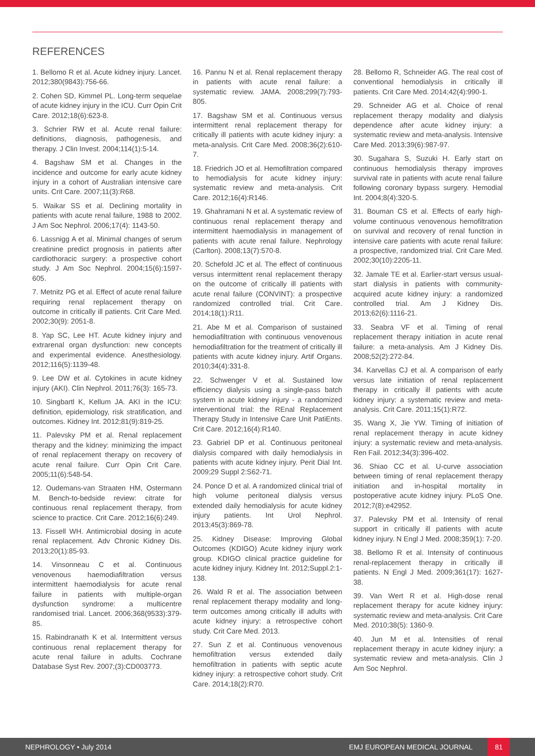REFERENCES
1. Bellomo R et al. Acute kidney injury. Lancet. 2012;380(9843):756-66.
2. Cohen SD, Kimmel PL. Long-term sequelae of acute kidney injury in the ICU. Curr Opin Crit Care. 2012;18(6):623-8.
3. Schrier RW et al. Acute renal failure: definitions, diagnosis, pathogenesis, and therapy. J Clin Invest. 2004;114(1):5-14.
4. Bagshaw SM et al. Changes in the incidence and outcome for early acute kidney injury in a cohort of Australian intensive care units. Crit Care. 2007;11(3):R68.
5. Waikar SS et al. Declining mortality in patients with acute renal failure, 1988 to 2002. J Am Soc Nephrol. 2006;17(4): 1143-50.
6. Lassnigg A et al. Minimal changes of serum creatinine predict prognosis in patients after cardiothoracic surgery: a prospective cohort study. J Am Soc Nephrol. 2004;15(6):1597-605.
7. Metnitz PG et al. Effect of acute renal failure requiring renal replacement therapy on outcome in critically ill patients. Crit Care Med. 2002;30(9): 2051-8.
8. Yap SC, Lee HT. Acute kidney injury and extrarenal organ dysfunction: new concepts and experimental evidence. Anesthesiology. 2012;116(5):1139-48.
9. Lee DW et al. Cytokines in acute kidney injury (AKI). Clin Nephrol. 2011;76(3): 165-73.
10. Singbartl K, Kellum JA. AKI in the ICU: definition, epidemiology, risk stratification, and outcomes. Kidney Int. 2012;81(9):819-25.
11. Palevsky PM et al. Renal replacement therapy and the kidney: minimizing the impact of renal replacement therapy on recovery of acute renal failure. Curr Opin Crit Care. 2005;11(6):548-54.
12. Oudemans-van Straaten HM, Ostermann M. Bench-to-bedside review: citrate for continuous renal replacement therapy, from science to practice. Crit Care. 2012;16(6):249.
13. Fissell WH. Antimicrobial dosing in acute renal replacement. Adv Chronic Kidney Dis. 2013;20(1):85-93.
14. Vinsonneau C et al. Continuous venovenous haemodiafiltration versus intermittent haemodialysis for acute renal failure in patients with multiple-organ dysfunction syndrome: a multicentre randomised trial. Lancet. 2006;368(9533):379-85.
15. Rabindranath K et al. Intermittent versus continuous renal replacement therapy for acute renal failure in adults. Cochrane Database Syst Rev. 2007;(3):CD003773.
16. Pannu N et al. Renal replacement therapy in patients with acute renal failure: a systematic review. JAMA. 2008;299(7):793-805.
17. Bagshaw SM et al. Continuous versus intermittent renal replacement therapy for critically ill patients with acute kidney injury: a meta-analysis. Crit Care Med. 2008;36(2):610-7.
18. Friedrich JO et al. Hemofiltration compared to hemodialysis for acute kidney injury: systematic review and meta-analysis. Crit Care. 2012;16(4):R146.
19. Ghahramani N et al. A systematic review of continuous renal replacement therapy and intermittent haemodialysis in management of patients with acute renal failure. Nephrology (Carlton). 2008;13(7):570-8.
20. Schefold JC et al. The effect of continuous versus intermittent renal replacement therapy on the outcome of critically ill patients with acute renal failure (CONVINT): a prospective randomized controlled trial. Crit Care. 2014;18(1):R11.
21. Abe M et al. Comparison of sustained hemodiafiltration with continuous venovenous hemodiafiltration for the treatment of critically ill patients with acute kidney injury. Artif Organs. 2010;34(4):331-8.
22. Schwenger V et al. Sustained low efficiency dialysis using a single-pass batch system in acute kidney injury - a randomized interventional trial: the REnal Replacement Therapy Study in Intensive Care Unit PatiEnts. Crit Care. 2012;16(4):R140.
23. Gabriel DP et al. Continuous peritoneal dialysis compared with daily hemodialysis in patients with acute kidney injury. Perit Dial Int. 2009;29 Suppl 2:S62-71.
24. Ponce D et al. A randomized clinical trial of high volume peritoneal dialysis versus extended daily hemodialysis for acute kidney injury patients. Int Urol Nephrol. 2013;45(3):869-78.
25. Kidney Disease: Improving Global Outcomes (KDIGO) Acute kidney injury work group. KDIGO clinical practice guideline for acute kidney injury. Kidney Int. 2012;Suppl.2:1-138.
26. Wald R et al. The association between renal replacement therapy modality and long-term outcomes among critically ill adults with acute kidney injury: a retrospective cohort study. Crit Care Med. 2013.
27. Sun Z et al. Continuous venovenous hemofiltration versus extended daily hemofiltration in patients with septic acute kidney injury: a retrospective cohort study. Crit Care. 2014;18(2):R70.
28. Bellomo R, Schneider AG. The real cost of conventional hemodialysis in critically ill patients. Crit Care Med. 2014;42(4):990-1.
29. Schneider AG et al. Choice of renal replacement therapy modality and dialysis dependence after acute kidney injury: a systematic review and meta-analysis. Intensive Care Med. 2013;39(6):987-97.
30. Sugahara S, Suzuki H. Early start on continuous hemodialysis therapy improves survival rate in patients with acute renal failure following coronary bypass surgery. Hemodial Int. 2004;8(4):320-5.
31. Bouman CS et al. Effects of early high-volume continuous venovenous hemofiltration on survival and recovery of renal function in intensive care patients with acute renal failure: a prospective, randomized trial. Crit Care Med. 2002;30(10):2205-11.
32. Jamale TE et al. Earlier-start versus usual-start dialysis in patients with community-acquired acute kidney injury: a randomized controlled trial. Am J Kidney Dis. 2013;62(6):1116-21.
33. Seabra VF et al. Timing of renal replacement therapy initiation in acute renal failure: a meta-analysis. Am J Kidney Dis. 2008;52(2):272-84.
34. Karvellas CJ et al. A comparison of early versus late initiation of renal replacement therapy in critically ill patients with acute kidney injury: a systematic review and meta-analysis. Crit Care. 2011;15(1):R72.
35. Wang X, Jie YW. Timing of initiation of renal replacement therapy in acute kidney injury: a systematic review and meta-analysis. Ren Fail. 2012;34(3):396-402.
36. Shiao CC et al. U-curve association between timing of renal replacement therapy initiation and in-hospital mortality in postoperative acute kidney injury. PLoS One. 2012;7(8):e42952.
37. Palevsky PM et al. Intensity of renal support in critically ill patients with acute kidney injury. N Engl J Med. 2008;359(1): 7-20.
38. Bellomo R et al. Intensity of continuous renal-replacement therapy in critically ill patients. N Engl J Med. 2009;361(17): 1627-38.
39. Van Wert R et al. High-dose renal replacement therapy for acute kidney injury: systematic review and meta-analysis. Crit Care Med. 2010;38(5): 1360-9.
40. Jun M et al. Intensities of renal replacement therapy in acute kidney injury: a systematic review and meta-analysis. Clin J Am Soc Nephrol.
NEPHROLOGY • July 2014 EMJ EUROPEAN MEDICAL JOURNAL 81